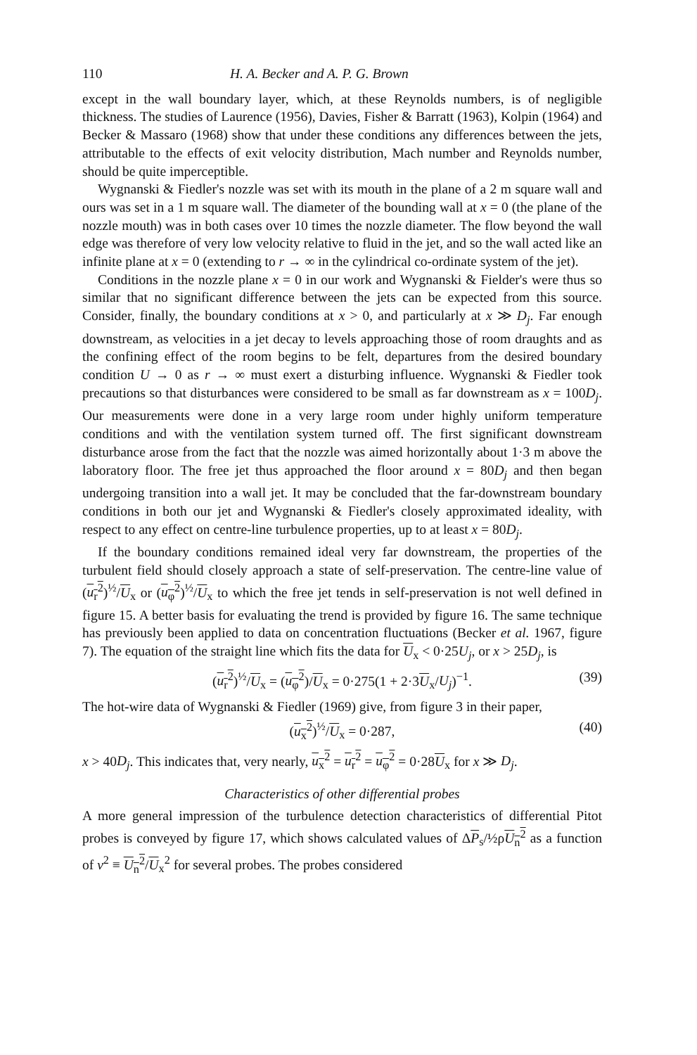110 H. A. Becker and A. P. G. Brown
except in the wall boundary layer, which, at these Reynolds numbers, is of negligible thickness. The studies of Laurence (1956), Davies, Fisher & Barratt (1963), Kolpin (1964) and Becker & Massaro (1968) show that under these conditions any differences between the jets, attributable to the effects of exit velocity distribution, Mach number and Reynolds number, should be quite imperceptible.
Wygnanski & Fiedler's nozzle was set with its mouth in the plane of a 2 m square wall and ours was set in a 1 m square wall. The diameter of the bounding wall at x = 0 (the plane of the nozzle mouth) was in both cases over 10 times the nozzle diameter. The flow beyond the wall edge was therefore of very low velocity relative to fluid in the jet, and so the wall acted like an infinite plane at x = 0 (extending to r → ∞ in the cylindrical co-ordinate system of the jet).
Conditions in the nozzle plane x = 0 in our work and Wygnanski & Fielder's were thus so similar that no significant difference between the jets can be expected from this source. Consider, finally, the boundary conditions at x > 0, and particularly at x ≫ D<sub>j</sub>. Far enough downstream, as velocities in a jet decay to levels approaching those of room draughts and as the confining effect of the room begins to be felt, departures from the desired boundary condition U → 0 as r → ∞ must exert a disturbing influence. Wygnanski & Fiedler took precautions so that disturbances were considered to be small as far downstream as x = 100D<sub>j</sub>. Our measurements were done in a very large room under highly uniform temperature conditions and with the ventilation system turned off. The first significant downstream disturbance arose from the fact that the nozzle was aimed horizontally about 1·3 m above the laboratory floor. The free jet thus approached the floor around x = 80D<sub>j</sub> and then began undergoing transition into a wall jet. It may be concluded that the far-downstream boundary conditions in both our jet and Wygnanski & Fiedler's closely approximated ideality, with respect to any effect on centre-line turbulence properties, up to at least x = 80D<sub>j</sub>.
If the boundary conditions remained ideal very far downstream, the properties of the turbulent field should closely approach a state of self-preservation. The centre-line value of (u<sub>r</sub><sup>2</sup>)<sup>½</sup>/U<sub>x</sub> or (u<sub>φ</sub><sup>2</sup>)<sup>½</sup>/U<sub>x</sub> to which the free jet tends in self-preservation is not well defined in figure 15. A better basis for evaluating the trend is provided by figure 16. The same technique has previously been applied to data on concentration fluctuations (Becker et al. 1967, figure 7). The equation of the straight line which fits the data for U<sub>x</sub> < 0·25U<sub>j</sub>, or x > 25D<sub>j</sub>, is
(u<sub>r</sub><sup>2</sup>)<sup>½</sup>/U<sub>x</sub> = (u<sub>φ</sub><sup>2</sup>)/U<sub>x</sub> = 0·275(1 + 2·3U<sub>x</sub>/U<sub>j</sub>)<sup>−1</sup>. (39)
The hot-wire data of Wygnanski & Fiedler (1969) give, from figure 3 in their paper,
(u<sub>x</sub><sup>2</sup>)<sup>½</sup>/U<sub>x</sub> = 0·287, (40)
x > 40D<sub>j</sub>. This indicates that, very nearly, u<sub>x</sub><sup>2</sup> = u<sub>r</sub><sup>2</sup> = u<sub>φ</sub><sup>2</sup> = 0·28U<sub>x</sub> for x ≫ D<sub>j</sub>.
Characteristics of other differential probes
A more general impression of the turbulence detection characteristics of differential Pitot probes is conveyed by figure 17, which shows calculated values of ΔP<sub>s</sub>/½ρU<sub>n</sub><sup>2</sup> as a function of v<sup>2</sup> ≡ U<sub>n</sub><sup>2</sup>/U<sub>x</sub><sup>2</sup> for several probes. The probes considered